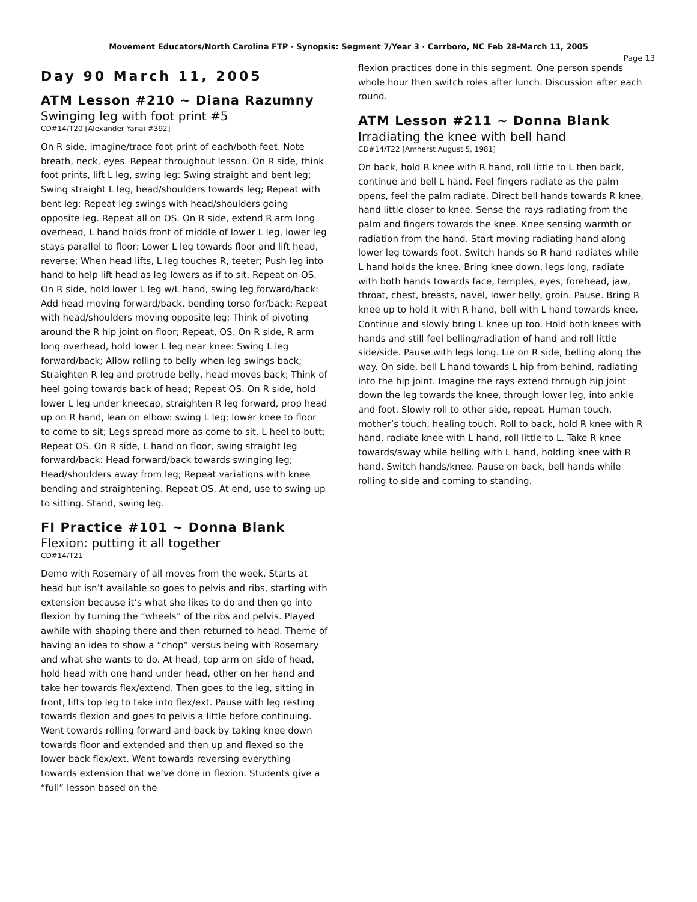Movement Educators/North Carolina FTP · Synopsis: Segment 7/Year 3 · Carrboro, NC Feb 28-March 11, 2005
Page 13
Day 90 March 11, 2005
ATM Lesson #210 ~ Diana Razumny
Swinging leg with foot print #5
CD#14/T20 [Alexander Yanai #392]
On R side, imagine/trace foot print of each/both feet. Note breath, neck, eyes. Repeat throughout lesson. On R side, think foot prints, lift L leg, swing leg: Swing straight and bent leg; Swing straight L leg, head/shoulders towards leg; Repeat with bent leg; Repeat leg swings with head/shoulders going opposite leg. Repeat all on OS. On R side, extend R arm long overhead, L hand holds front of middle of lower L leg, lower leg stays parallel to floor: Lower L leg towards floor and lift head, reverse; When head lifts, L leg touches R, teeter; Push leg into hand to help lift head as leg lowers as if to sit, Repeat on OS. On R side, hold lower L leg w/L hand, swing leg forward/back: Add head moving forward/back, bending torso for/back; Repeat with head/shoulders moving opposite leg; Think of pivoting around the R hip joint on floor; Repeat, OS. On R side, R arm long overhead, hold lower L leg near knee: Swing L leg forward/back; Allow rolling to belly when leg swings back; Straighten R leg and protrude belly, head moves back; Think of heel going towards back of head; Repeat OS. On R side, hold lower L leg under kneecap, straighten R leg forward, prop head up on R hand, lean on elbow: swing L leg; lower knee to floor to come to sit; Legs spread more as come to sit, L heel to butt; Repeat OS. On R side, L hand on floor, swing straight leg forward/back: Head forward/back towards swinging leg; Head/shoulders away from leg; Repeat variations with knee bending and straightening. Repeat OS. At end, use to swing up to sitting. Stand, swing leg.
FI Practice #101 ~ Donna Blank
Flexion: putting it all together
CD#14/T21
Demo with Rosemary of all moves from the week. Starts at head but isn’t available so goes to pelvis and ribs, starting with extension because it’s what she likes to do and then go into flexion by turning the “wheels” of the ribs and pelvis. Played awhile with shaping there and then returned to head. Theme of having an idea to show a “chop” versus being with Rosemary and what she wants to do. At head, top arm on side of head, hold head with one hand under head, other on her hand and take her towards flex/extend. Then goes to the leg, sitting in front, lifts top leg to take into flex/ext. Pause with leg resting towards flexion and goes to pelvis a little before continuing. Went towards rolling forward and back by taking knee down towards floor and extended and then up and flexed so the lower back flex/ext. Went towards reversing everything towards extension that we’ve done in flexion. Students give a “full” lesson based on the
flexion practices done in this segment. One person spends whole hour then switch roles after lunch. Discussion after each round.
ATM Lesson #211 ~ Donna Blank
Irradiating the knee with bell hand
CD#14/T22 [Amherst August 5, 1981]
On back, hold R knee with R hand, roll little to L then back, continue and bell L hand. Feel fingers radiate as the palm opens, feel the palm radiate. Direct bell hands towards R knee, hand little closer to knee. Sense the rays radiating from the palm and fingers towards the knee. Knee sensing warmth or radiation from the hand. Start moving radiating hand along lower leg towards foot. Switch hands so R hand radiates while L hand holds the knee. Bring knee down, legs long, radiate with both hands towards face, temples, eyes, forehead, jaw, throat, chest, breasts, navel, lower belly, groin. Pause. Bring R knee up to hold it with R hand, bell with L hand towards knee. Continue and slowly bring L knee up too. Hold both knees with hands and still feel belling/radiation of hand and roll little side/side. Pause with legs long. Lie on R side, belling along the way. On side, bell L hand towards L hip from behind, radiating into the hip joint. Imagine the rays extend through hip joint down the leg towards the knee, through lower leg, into ankle and foot. Slowly roll to other side, repeat. Human touch, mother’s touch, healing touch. Roll to back, hold R knee with R hand, radiate knee with L hand, roll little to L. Take R knee towards/away while belling with L hand, holding knee with R hand. Switch hands/knee. Pause on back, bell hands while rolling to side and coming to standing.